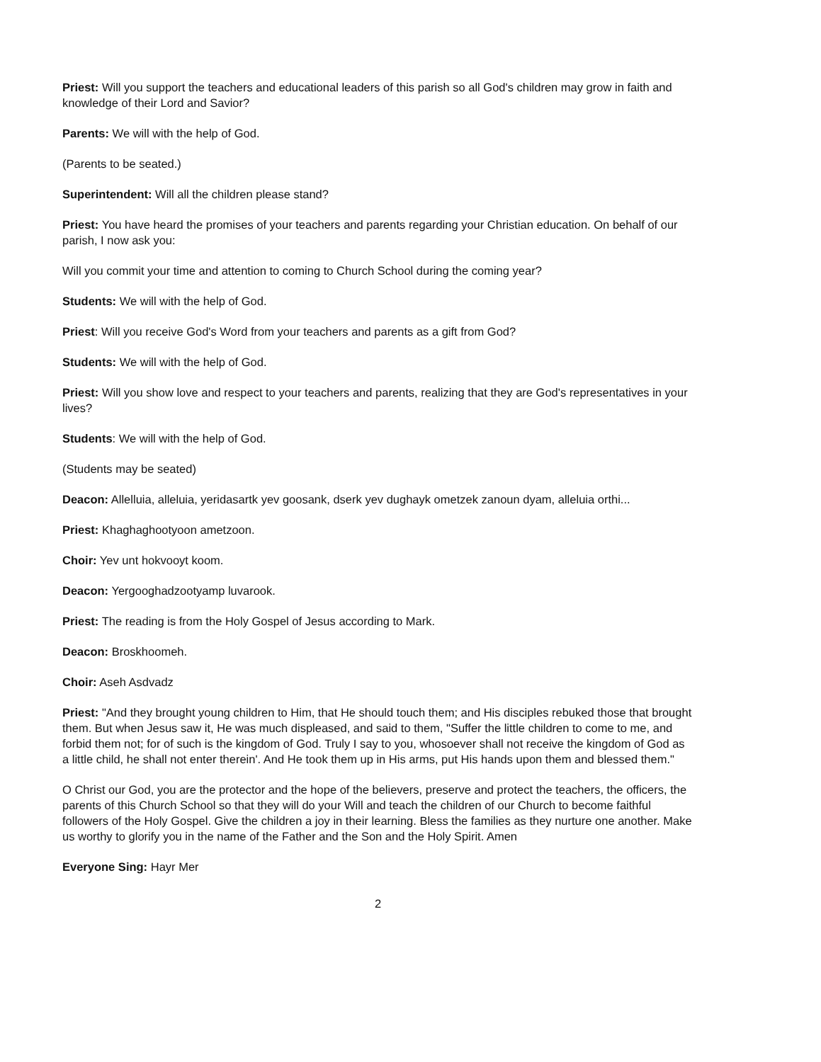Priest: Will you support the teachers and educational leaders of this parish so all God's children may grow in faith and knowledge of their Lord and Savior?
Parents: We will with the help of God.
(Parents to be seated.)
Superintendent: Will all the children please stand?
Priest: You have heard the promises of your teachers and parents regarding your Christian education. On behalf of our parish, I now ask you:
Will you commit your time and attention to coming to Church School during the coming year?
Students: We will with the help of God.
Priest: Will you receive God's Word from your teachers and parents as a gift from God?
Students: We will with the help of God.
Priest: Will you show love and respect to your teachers and parents, realizing that they are God's representatives in your lives?
Students: We will with the help of God.
(Students may be seated)
Deacon: Allelluia, alleluia, yeridasartk yev goosank, dserk yev dughayk ometzek zanoun dyam, alleluia orthi...
Priest: Khaghaghootyoon ametzoon.
Choir: Yev unt hokvooyt koom.
Deacon: Yergooghadzootyamp luvarook.
Priest: The reading is from the Holy Gospel of Jesus according to Mark.
Deacon: Broskhoomeh.
Choir: Aseh Asdvadz
Priest: "And they brought young children to Him, that He should touch them; and His disciples rebuked those that brought them. But when Jesus saw it, He was much displeased, and said to them, "Suffer the little children to come to me, and forbid them not; for of such is the kingdom of God. Truly I say to you, whosoever shall not receive the kingdom of God as a little child, he shall not enter therein'. And He took them up in His arms, put His hands upon them and blessed them."
O Christ our God, you are the protector and the hope of the believers, preserve and protect the teachers, the officers, the parents of this Church School so that they will do your Will and teach the children of our Church to become faithful followers of the Holy Gospel. Give the children a joy in their learning. Bless the families as they nurture one another. Make us worthy to glorify you in the name of the Father and the Son and the Holy Spirit. Amen
Everyone Sing: Hayr Mer
2